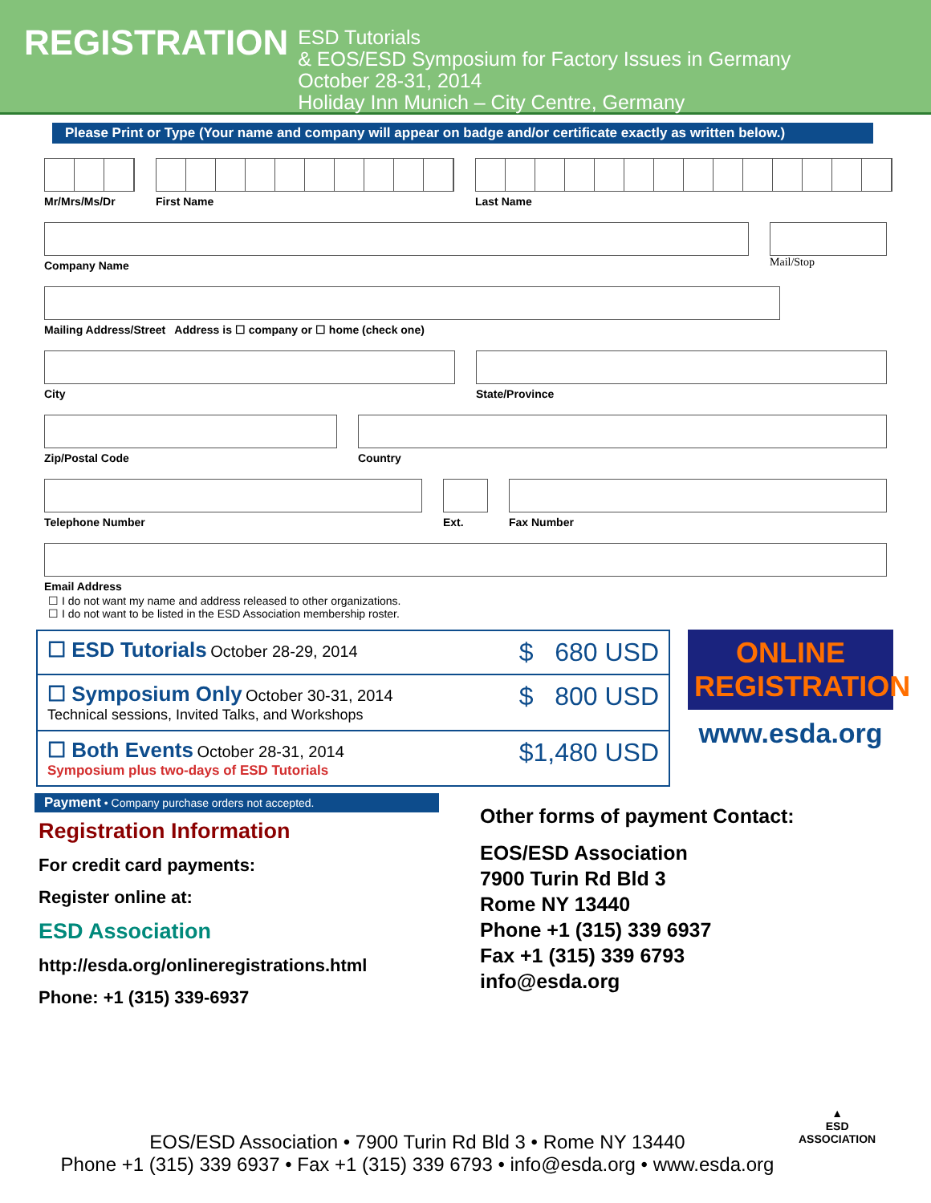REGISTRATION
ESD Tutorials
& EOS/ESD Symposium for Factory Issues in Germany
October 28-31, 2014
Holiday Inn Munich – City Centre, Germany
Please Print or Type (Your name and company will appear on badge and/or certificate exactly as written below.)
Mr/Mrs/Ms/Dr First Name Last Name
Company Name
Mail/Stop
Mailing Address/Street Address is ☐ company or ☐ home (check one)
City State/Province
Zip/Postal Code Country
Telephone Number Ext. Fax Number
Email Address
☐ I do not want my name and address released to other organizations.
☐ I do not want to be listed in the ESD Association membership roster.
| ☐ ESD Tutorials October 28-29, 2014 | $ 680 USD |
| ☐ Symposium Only October 30-31, 2014 Technical sessions, Invited Talks, and Workshops | $ 800 USD |
| ☐ Both Events October 28-31, 2014 Symposium plus two-days of ESD Tutorials | $1,480 USD |
ONLINE REGISTRATION
www.esda.org
Payment • Company purchase orders not accepted.
Registration Information
For credit card payments:
Register online at:
ESD Association
http://esda.org/onlineregistrations.html
Phone: +1 (315) 339-6937
Other forms of payment Contact:
EOS/ESD Association
7900 Turin Rd Bld 3
Rome NY 13440
Phone +1 (315) 339 6937
Fax +1 (315) 339 6793
info@esda.org
EOS/ESD Association • 7900 Turin Rd Bld 3 • Rome NY 13440
Phone +1 (315) 339 6937 • Fax +1 (315) 339 6793 • info@esda.org • www.esda.org
▲
ESD
ASSOCIATION